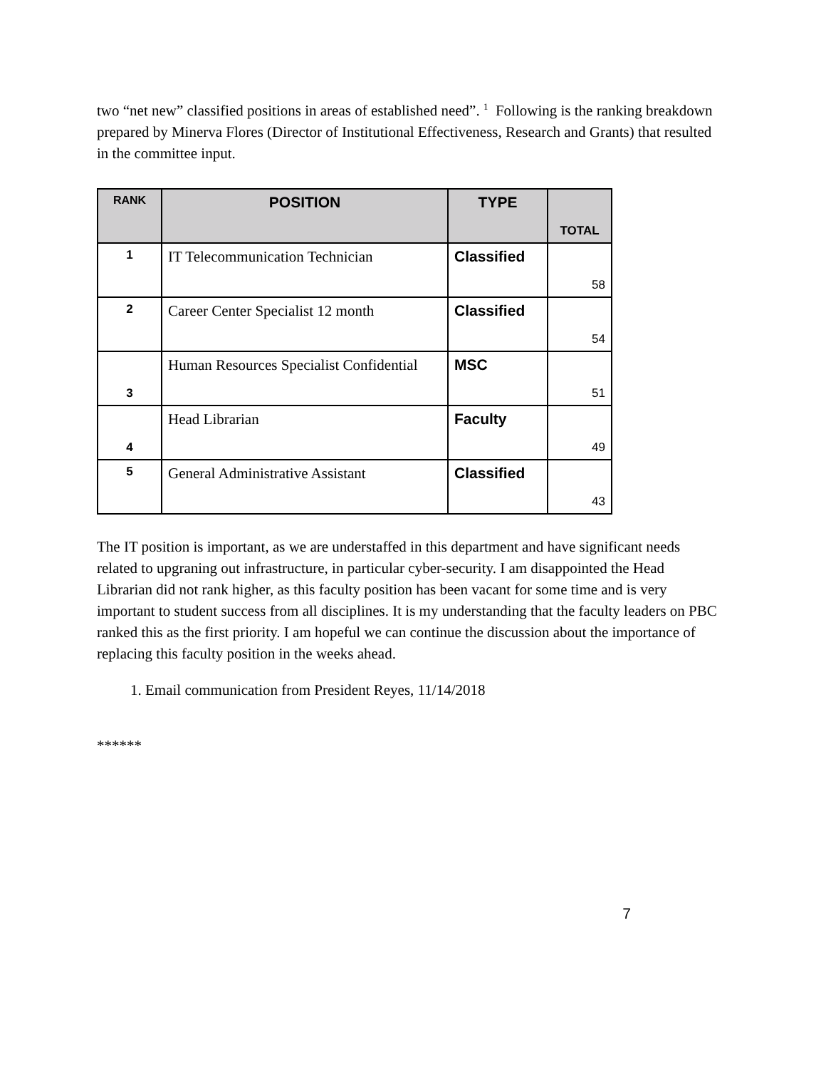two “net new” classified positions in areas of established need”. <sup>1</sup> Following is the ranking breakdown prepared by Minerva Flores (Director of Institutional Effectiveness, Research and Grants) that resulted in the committee input.
| RANK | POSITION | TYPE | TOTAL |
| --- | --- | --- | --- |
| 1 | IT Telecommunication Technician | Classified | 58 |
| 2 | Career Center Specialist 12 month | Classified | 54 |
| 3 | Human Resources Specialist Confidential | MSC | 51 |
| 4 | Head Librarian | Faculty | 49 |
| 5 | General Administrative Assistant | Classified | 43 |
The IT position is important, as we are understaffed in this department and have significant needs related to upgraning out infrastructure, in particular cyber-security. I am disappointed the Head Librarian did not rank higher, as this faculty position has been vacant for some time and is very important to student success from all disciplines. It is my understanding that the faculty leaders on PBC ranked this as the first priority. I am hopeful we can continue the discussion about the importance of replacing this faculty position in the weeks ahead.
1. Email communication from President Reyes, 11/14/2018
******
7